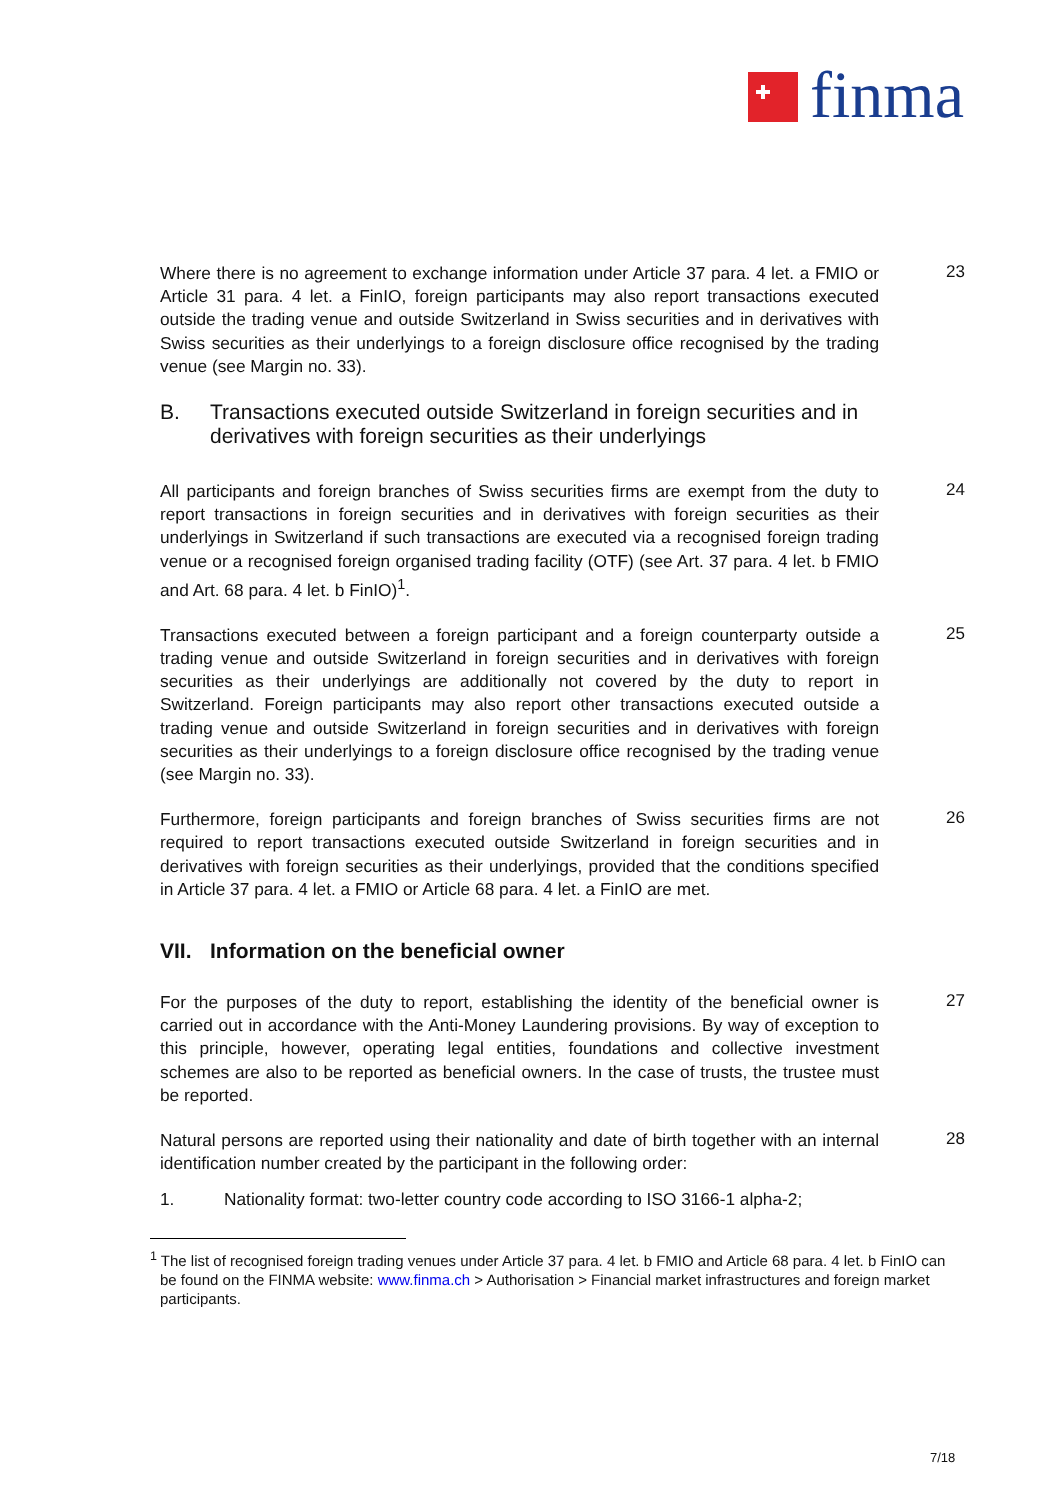finma
Where there is no agreement to exchange information under Article 37 para. 4 let. a FMIO or Article 31 para. 4 let. a FinIO, foreign participants may also report transactions executed outside the trading venue and outside Switzerland in Swiss securities and in derivatives with Swiss securities as their underlyings to a foreign disclosure office recognised by the trading venue (see Margin no. 33).
23
B. Transactions executed outside Switzerland in foreign securities and in derivatives with foreign securities as their underlyings
All participants and foreign branches of Swiss securities firms are exempt from the duty to report transactions in foreign securities and in derivatives with foreign securities as their underlyings in Switzerland if such transactions are executed via a recognised foreign trading venue or a recognised foreign organised trading facility (OTF) (see Art. 37 para. 4 let. b FMIO and Art. 68 para. 4 let. b FinIO)<sup>1</sup>.
24
Transactions executed between a foreign participant and a foreign counterparty outside a trading venue and outside Switzerland in foreign securities and in derivatives with foreign securities as their underlyings are additionally not covered by the duty to report in Switzerland. Foreign participants may also report other transactions executed outside a trading venue and outside Switzerland in foreign securities and in derivatives with foreign securities as their underlyings to a foreign disclosure office recognised by the trading venue (see Margin no. 33).
25
Furthermore, foreign participants and foreign branches of Swiss securities firms are not required to report transactions executed outside Switzerland in foreign securities and in derivatives with foreign securities as their underlyings, provided that the conditions specified in Article 37 para. 4 let. a FMIO or Article 68 para. 4 let. a FinIO are met.
26
VII. Information on the beneficial owner
For the purposes of the duty to report, establishing the identity of the beneficial owner is carried out in accordance with the Anti-Money Laundering provisions. By way of exception to this principle, however, operating legal entities, foundations and collective investment schemes are also to be reported as beneficial owners. In the case of trusts, the trustee must be reported.
27
Natural persons are reported using their nationality and date of birth together with an internal identification number created by the participant in the following order:
28
1. Nationality format: two-letter country code according to ISO 3166-1 alpha-2;
<sup>1</sup> The list of recognised foreign trading venues under Article 37 para. 4 let. b FMIO and Article 68 para. 4 let. b FinIO can be found on the FINMA website: www.finma.ch > Authorisation > Financial market infrastructures and foreign market participants.
7/18